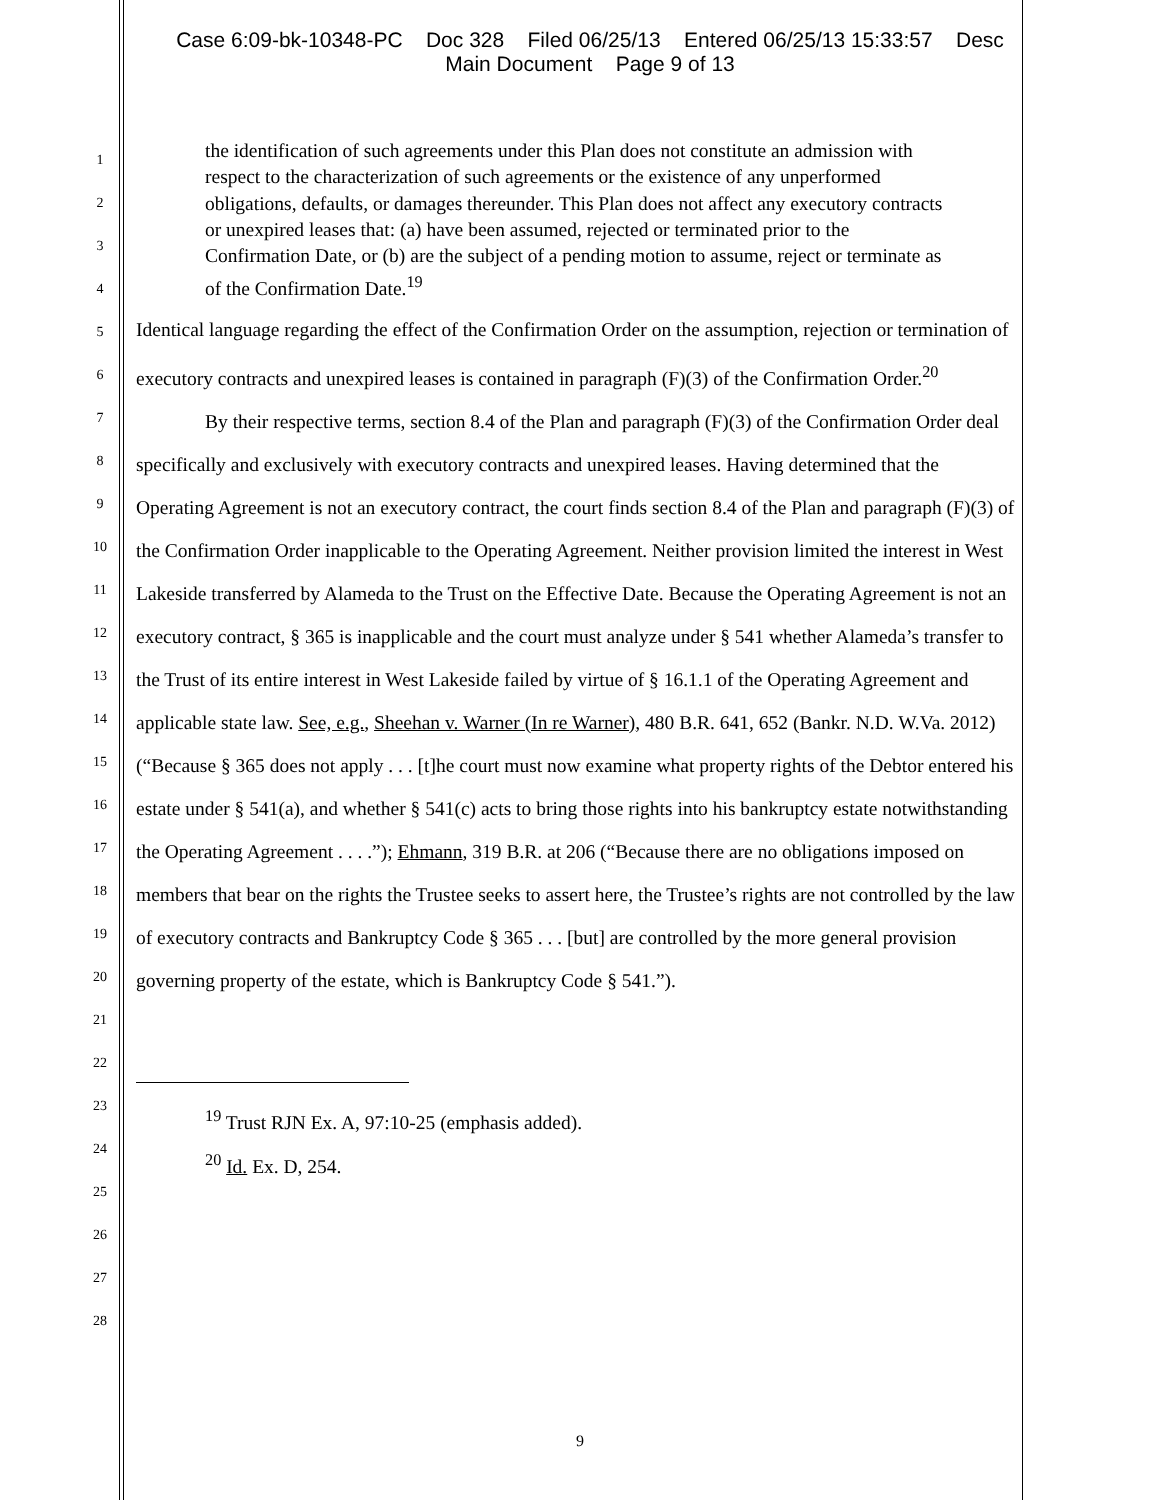Case 6:09-bk-10348-PC Doc 328 Filed 06/25/13 Entered 06/25/13 15:33:57 Desc
Main Document Page 9 of 13
1
2
3
4
5
6
7
8
9
10
11
12
13
14
15
16
17
18
19
20
21
22
23
24
25
26
27
28
the identification of such agreements under this Plan does not constitute an admission with respect to the characterization of such agreements or the existence of any unperformed obligations, defaults, or damages thereunder. This Plan does not affect any executory contracts or unexpired leases that: (a) have been assumed, rejected or terminated prior to the Confirmation Date, or (b) are the subject of a pending motion to assume, reject or terminate as of the Confirmation Date.<sup>19</sup>
Identical language regarding the effect of the Confirmation Order on the assumption, rejection or termination of executory contracts and unexpired leases is contained in paragraph (F)(3) of the Confirmation Order.<sup>20</sup>
By their respective terms, section 8.4 of the Plan and paragraph (F)(3) of the Confirmation Order deal specifically and exclusively with executory contracts and unexpired leases. Having determined that the Operating Agreement is not an executory contract, the court finds section 8.4 of the Plan and paragraph (F)(3) of the Confirmation Order inapplicable to the Operating Agreement. Neither provision limited the interest in West Lakeside transferred by Alameda to the Trust on the Effective Date. Because the Operating Agreement is not an executory contract, § 365 is inapplicable and the court must analyze under § 541 whether Alameda’s transfer to the Trust of its entire interest in West Lakeside failed by virtue of § 16.1.1 of the Operating Agreement and applicable state law. See, e.g., Sheehan v. Warner (In re Warner), 480 B.R. 641, 652 (Bankr. N.D. W.Va. 2012) (“Because § 365 does not apply . . . [t]he court must now examine what property rights of the Debtor entered his estate under § 541(a), and whether § 541(c) acts to bring those rights into his bankruptcy estate notwithstanding the Operating Agreement . . . .”); Ehmann, 319 B.R. at 206 (“Because there are no obligations imposed on members that bear on the rights the Trustee seeks to assert here, the Trustee’s rights are not controlled by the law of executory contracts and Bankruptcy Code § 365 . . . [but] are controlled by the more general provision governing property of the estate, which is Bankruptcy Code § 541.”).
<sup>19</sup> Trust RJN Ex. A, 97:10-25 (emphasis added).
<sup>20</sup> Id. Ex. D, 254.
9